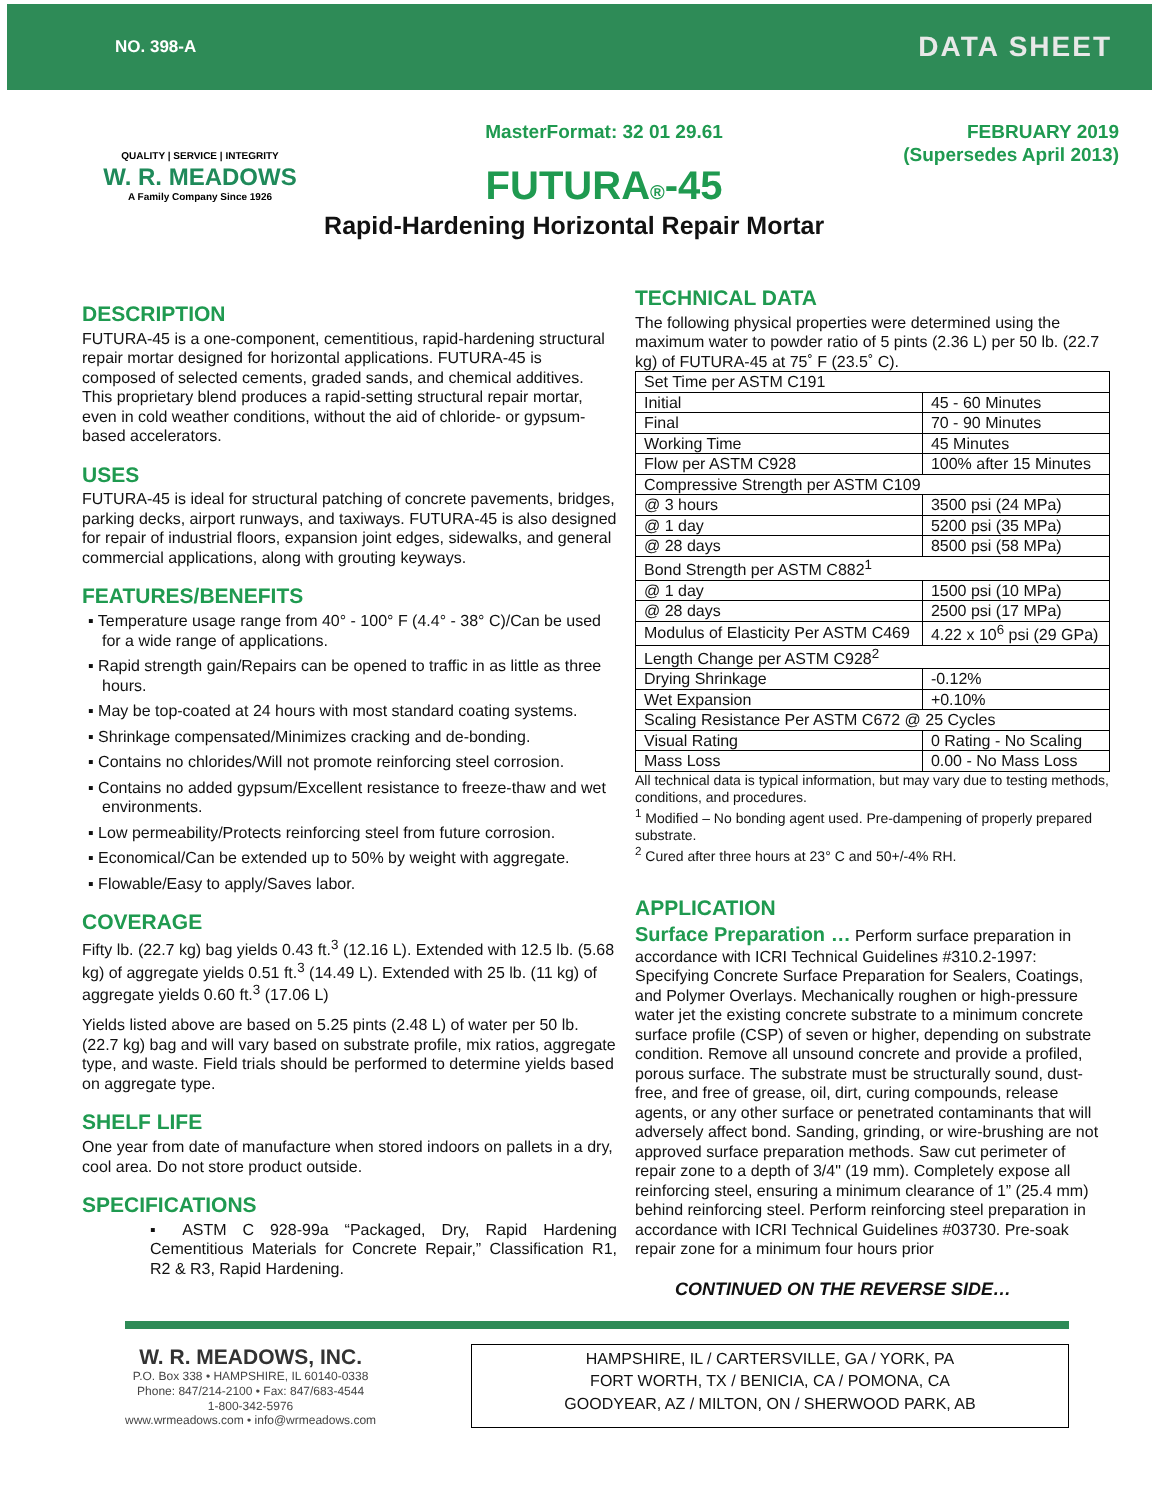NO. 398-A DATA SHEET
QUALITY | SERVICE | INTEGRITY
W. R. MEADOWS
A Family Company Since 1926
MasterFormat: 32 01 29.61
FUTURA®-45
Rapid-Hardening Horizontal Repair Mortar
FEBRUARY 2019
(Supersedes April 2013)
DESCRIPTION
FUTURA-45 is a one-component, cementitious, rapid-hardening structural repair mortar designed for horizontal applications. FUTURA-45 is composed of selected cements, graded sands, and chemical additives. This proprietary blend produces a rapid-setting structural repair mortar, even in cold weather conditions, without the aid of chloride- or gypsum-based accelerators.
USES
FUTURA-45 is ideal for structural patching of concrete pavements, bridges, parking decks, airport runways, and taxiways. FUTURA-45 is also designed for repair of industrial floors, expansion joint edges, sidewalks, and general commercial applications, along with grouting keyways.
FEATURES/BENEFITS
▪ Temperature usage range from 40° - 100° F (4.4° - 38° C)/Can be used for a wide range of applications.
▪ Rapid strength gain/Repairs can be opened to traffic in as little as three hours.
▪ May be top-coated at 24 hours with most standard coating systems.
▪ Shrinkage compensated/Minimizes cracking and de-bonding.
▪ Contains no chlorides/Will not promote reinforcing steel corrosion.
▪ Contains no added gypsum/Excellent resistance to freeze-thaw and wet environments.
▪ Low permeability/Protects reinforcing steel from future corrosion.
▪ Economical/Can be extended up to 50% by weight with aggregate.
▪ Flowable/Easy to apply/Saves labor.
COVERAGE
Fifty lb. (22.7 kg) bag yields 0.43 ft.<sup>3</sup> (12.16 L). Extended with 12.5 lb. (5.68 kg) of aggregate yields 0.51 ft.<sup>3</sup> (14.49 L). Extended with 25 lb. (11 kg) of aggregate yields 0.60 ft.<sup>3</sup> (17.06 L)
Yields listed above are based on 5.25 pints (2.48 L) of water per 50 lb. (22.7 kg) bag and will vary based on substrate profile, mix ratios, aggregate type, and waste. Field trials should be performed to determine yields based on aggregate type.
SHELF LIFE
One year from date of manufacture when stored indoors on pallets in a dry, cool area. Do not store product outside.
SPECIFICATIONS
▪ ASTM C 928-99a “Packaged, Dry, Rapid Hardening Cementitious Materials for Concrete Repair,” Classification R1, R2 & R3, Rapid Hardening.
TECHNICAL DATA
The following physical properties were determined using the maximum water to powder ratio of 5 pints (2.36 L) per 50 lb. (22.7 kg) of FUTURA-45 at 75˚ F (23.5˚ C).
| Set Time per ASTM C191 | |
| Initial | 45 - 60 Minutes |
| Final | 70 - 90 Minutes |
| Working Time | 45 Minutes |
| Flow per ASTM C928 | 100% after 15 Minutes |
| Compressive Strength per ASTM C109 | |
| @ 3 hours | 3500 psi (24 MPa) |
| @ 1 day | 5200 psi (35 MPa) |
| @ 28 days | 8500 psi (58 MPa) |
| Bond Strength per ASTM C882<sup>1</sup> | |
| @ 1 day | 1500 psi (10 MPa) |
| @ 28 days | 2500 psi (17 MPa) |
| Modulus of Elasticity Per ASTM C469 | 4.22 x 10<sup>6</sup> psi (29 GPa) |
| Length Change per ASTM C928<sup>2</sup> | |
| Drying Shrinkage | -0.12% |
| Wet Expansion | +0.10% |
| Scaling Resistance Per ASTM C672 @ 25 Cycles | |
| Visual Rating | 0 Rating - No Scaling |
| Mass Loss | 0.00 - No Mass Loss |
All technical data is typical information, but may vary due to testing methods, conditions, and procedures.
<sup>1</sup> Modified – No bonding agent used. Pre-dampening of properly prepared substrate.
<sup>2</sup> Cured after three hours at 23° C and 50+/-4% RH.
APPLICATION
Surface Preparation … Perform surface preparation in accordance with ICRI Technical Guidelines #310.2-1997: Specifying Concrete Surface Preparation for Sealers, Coatings, and Polymer Overlays. Mechanically roughen or high-pressure water jet the existing concrete substrate to a minimum concrete surface profile (CSP) of seven or higher, depending on substrate condition. Remove all unsound concrete and provide a profiled, porous surface. The substrate must be structurally sound, dust-free, and free of grease, oil, dirt, curing compounds, release agents, or any other surface or penetrated contaminants that will adversely affect bond. Sanding, grinding, or wire-brushing are not approved surface preparation methods. Saw cut perimeter of repair zone to a depth of 3/4" (19 mm). Completely expose all reinforcing steel, ensuring a minimum clearance of 1” (25.4 mm) behind reinforcing steel. Perform reinforcing steel preparation in accordance with ICRI Technical Guidelines #03730. Pre-soak repair zone for a minimum four hours prior
CONTINUED ON THE REVERSE SIDE…
W. R. MEADOWS, INC.
P.O. Box 338 • HAMPSHIRE, IL 60140-0338
Phone: 847/214-2100 • Fax: 847/683-4544
1-800-342-5976
www.wrmeadows.com • info@wrmeadows.com
HAMPSHIRE, IL / CARTERSVILLE, GA / YORK, PA
FORT WORTH, TX / BENICIA, CA / POMONA, CA
GOODYEAR, AZ / MILTON, ON / SHERWOOD PARK, AB